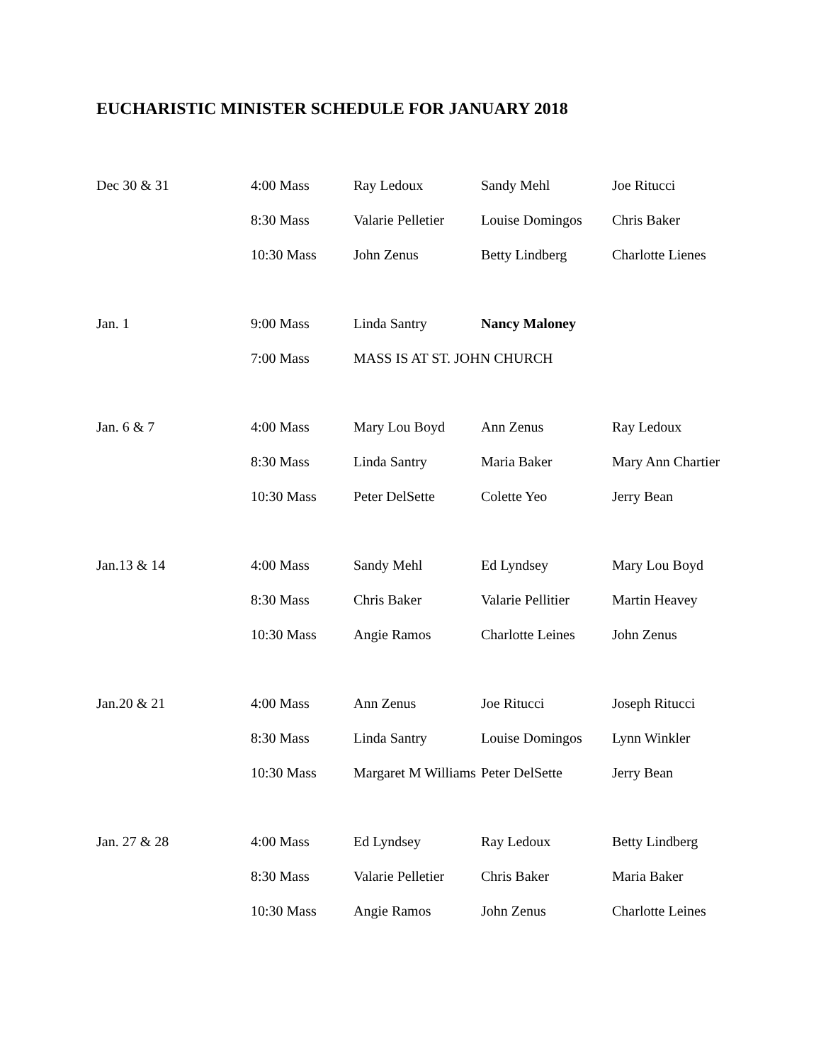EUCHARISTIC MINISTER SCHEDULE FOR JANUARY 2018
| Dec 30 & 31 | 4:00 Mass | Ray Ledoux | Sandy Mehl | Joe Ritucci |
| | 8:30 Mass | Valarie Pelletier | Louise Domingos | Chris Baker |
| | 10:30 Mass | John Zenus | Betty Lindberg | Charlotte Lienes |
| Jan. 1 | 9:00 Mass | Linda Santry | Nancy Maloney | |
| | 7:00 Mass | MASS IS AT ST. JOHN CHURCH | | |
| Jan. 6 & 7 | 4:00 Mass | Mary Lou Boyd | Ann Zenus | Ray Ledoux |
| | 8:30 Mass | Linda Santry | Maria Baker | Mary Ann Chartier |
| | 10:30 Mass | Peter DelSette | Colette Yeo | Jerry Bean |
| Jan.13 & 14 | 4:00 Mass | Sandy Mehl | Ed Lyndsey | Mary Lou Boyd |
| | 8:30 Mass | Chris Baker | Valarie Pellitier | Martin Heavey |
| | 10:30 Mass | Angie Ramos | Charlotte Leines | John Zenus |
| Jan.20 & 21 | 4:00 Mass | Ann Zenus | Joe Ritucci | Joseph Ritucci |
| | 8:30 Mass | Linda Santry | Louise Domingos | Lynn Winkler |
| | 10:30 Mass | Margaret M Williams | Peter DelSette | Jerry Bean |
| Jan. 27 & 28 | 4:00 Mass | Ed Lyndsey | Ray Ledoux | Betty Lindberg |
| | 8:30 Mass | Valarie Pelletier | Chris Baker | Maria Baker |
| | 10:30 Mass | Angie Ramos | John Zenus | Charlotte Leines |